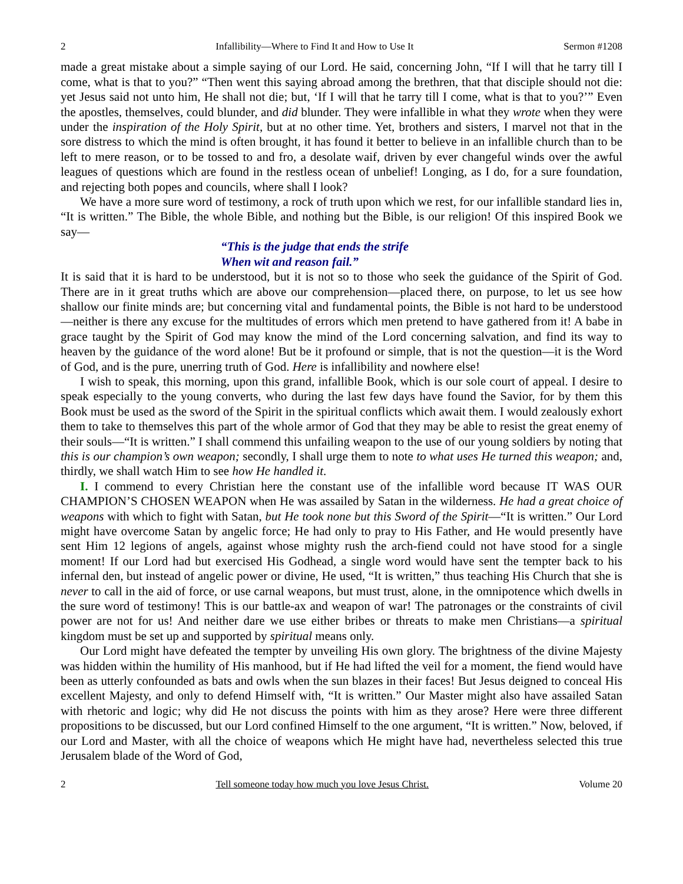2 Infallibility—Where to Find It and How to Use It Sermon #1208
made a great mistake about a simple saying of our Lord. He said, concerning John, “If I will that he tarry till I come, what is that to you?” “Then went this saying abroad among the brethren, that that disciple should not die: yet Jesus said not unto him, He shall not die; but, ‘If I will that he tarry till I come, what is that to you?’” Even the apostles, themselves, could blunder, and did blunder. They were infallible in what they wrote when they were under the inspiration of the Holy Spirit, but at no other time. Yet, brothers and sisters, I marvel not that in the sore distress to which the mind is often brought, it has found it better to believe in an infallible church than to be left to mere reason, or to be tossed to and fro, a desolate waif, driven by ever changeful winds over the awful leagues of questions which are found in the restless ocean of unbelief! Longing, as I do, for a sure foundation, and rejecting both popes and councils, where shall I look?
We have a more sure word of testimony, a rock of truth upon which we rest, for our infallible standard lies in, “It is written.” The Bible, the whole Bible, and nothing but the Bible, is our religion! Of this inspired Book we say—
“This is the judge that ends the strife
When wit and reason fail.”
It is said that it is hard to be understood, but it is not so to those who seek the guidance of the Spirit of God. There are in it great truths which are above our comprehension—placed there, on purpose, to let us see how shallow our finite minds are; but concerning vital and fundamental points, the Bible is not hard to be understood—neither is there any excuse for the multitudes of errors which men pretend to have gathered from it! A babe in grace taught by the Spirit of God may know the mind of the Lord concerning salvation, and find its way to heaven by the guidance of the word alone! But be it profound or simple, that is not the question—it is the Word of God, and is the pure, unerring truth of God. Here is infallibility and nowhere else!
I wish to speak, this morning, upon this grand, infallible Book, which is our sole court of appeal. I desire to speak especially to the young converts, who during the last few days have found the Savior, for by them this Book must be used as the sword of the Spirit in the spiritual conflicts which await them. I would zealously exhort them to take to themselves this part of the whole armor of God that they may be able to resist the great enemy of their souls—“It is written.” I shall commend this unfailing weapon to the use of our young soldiers by noting that this is our champion’s own weapon; secondly, I shall urge them to note to what uses He turned this weapon; and, thirdly, we shall watch Him to see how He handled it.
I. I commend to every Christian here the constant use of the infallible word because IT WAS OUR CHAMPION’S CHOSEN WEAPON when He was assailed by Satan in the wilderness. He had a great choice of weapons with which to fight with Satan, but He took none but this Sword of the Spirit—“It is written.” Our Lord might have overcome Satan by angelic force; He had only to pray to His Father, and He would presently have sent Him 12 legions of angels, against whose mighty rush the arch-fiend could not have stood for a single moment! If our Lord had but exercised His Godhead, a single word would have sent the tempter back to his infernal den, but instead of angelic power or divine, He used, “It is written,” thus teaching His Church that she is never to call in the aid of force, or use carnal weapons, but must trust, alone, in the omnipotence which dwells in the sure word of testimony! This is our battle-ax and weapon of war! The patronages or the constraints of civil power are not for us! And neither dare we use either bribes or threats to make men Christians—a spiritual kingdom must be set up and supported by spiritual means only.
Our Lord might have defeated the tempter by unveiling His own glory. The brightness of the divine Majesty was hidden within the humility of His manhood, but if He had lifted the veil for a moment, the fiend would have been as utterly confounded as bats and owls when the sun blazes in their faces! But Jesus deigned to conceal His excellent Majesty, and only to defend Himself with, “It is written.” Our Master might also have assailed Satan with rhetoric and logic; why did He not discuss the points with him as they arose? Here were three different propositions to be discussed, but our Lord confined Himself to the one argument, “It is written.” Now, beloved, if our Lord and Master, with all the choice of weapons which He might have had, nevertheless selected this true Jerusalem blade of the Word of God,
2 Tell someone today how much you love Jesus Christ. Volume 20